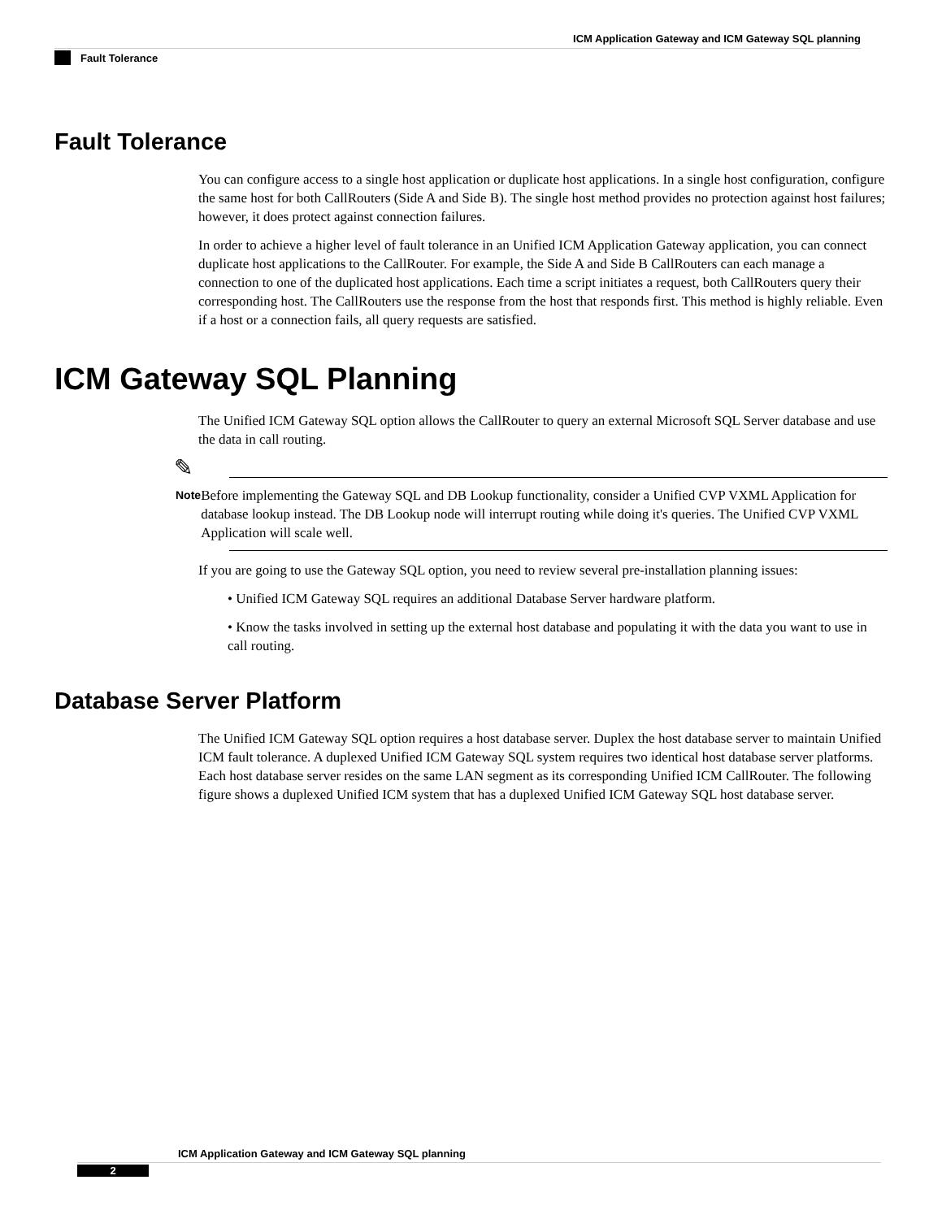ICM Application Gateway and ICM Gateway SQL planning
Fault Tolerance
Fault Tolerance
You can configure access to a single host application or duplicate host applications. In a single host configuration, configure the same host for both CallRouters (Side A and Side B). The single host method provides no protection against host failures; however, it does protect against connection failures.
In order to achieve a higher level of fault tolerance in an Unified ICM Application Gateway application, you can connect duplicate host applications to the CallRouter. For example, the Side A and Side B CallRouters can each manage a connection to one of the duplicated host applications. Each time a script initiates a request, both CallRouters query their corresponding host. The CallRouters use the response from the host that responds first. This method is highly reliable. Even if a host or a connection fails, all query requests are satisfied.
ICM Gateway SQL Planning
The Unified ICM Gateway SQL option allows the CallRouter to query an external Microsoft SQL Server database and use the data in call routing.
✎
Note
Before implementing the Gateway SQL and DB Lookup functionality, consider a Unified CVP VXML Application for database lookup instead. The DB Lookup node will interrupt routing while doing it's queries. The Unified CVP VXML Application will scale well.
If you are going to use the Gateway SQL option, you need to review several pre-installation planning issues:
• Unified ICM Gateway SQL requires an additional Database Server hardware platform.
• Know the tasks involved in setting up the external host database and populating it with the data you want to use in call routing.
Database Server Platform
The Unified ICM Gateway SQL option requires a host database server. Duplex the host database server to maintain Unified ICM fault tolerance. A duplexed Unified ICM Gateway SQL system requires two identical host database server platforms. Each host database server resides on the same LAN segment as its corresponding Unified ICM CallRouter. The following figure shows a duplexed Unified ICM system that has a duplexed Unified ICM Gateway SQL host database server.
ICM Application Gateway and ICM Gateway SQL planning
2